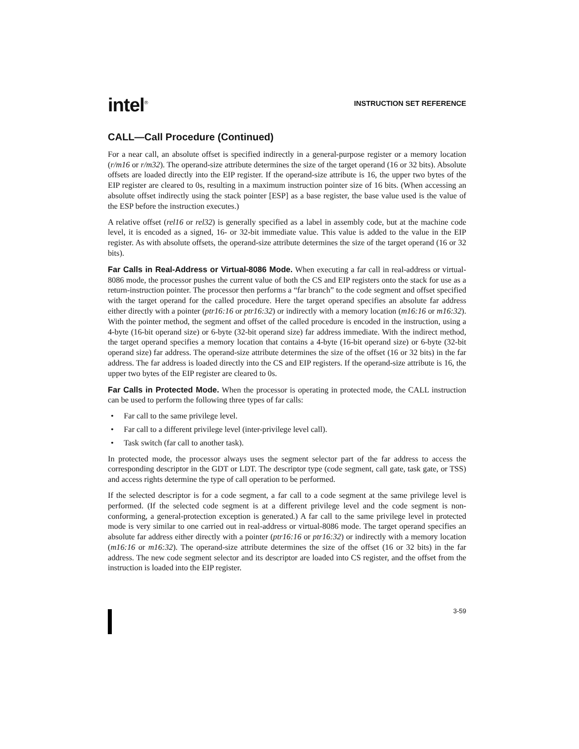intel<sup>®</sup>
INSTRUCTION SET REFERENCE
CALL—Call Procedure (Continued)
For a near call, an absolute offset is specified indirectly in a general-purpose register or a memory location (r/m16 or r/m32). The operand-size attribute determines the size of the target operand (16 or 32 bits). Absolute offsets are loaded directly into the EIP register. If the operand-size attribute is 16, the upper two bytes of the EIP register are cleared to 0s, resulting in a maximum instruction pointer size of 16 bits. (When accessing an absolute offset indirectly using the stack pointer [ESP] as a base register, the base value used is the value of the ESP before the instruction executes.)
A relative offset (rel16 or rel32) is generally specified as a label in assembly code, but at the machine code level, it is encoded as a signed, 16- or 32-bit immediate value. This value is added to the value in the EIP register. As with absolute offsets, the operand-size attribute determines the size of the target operand (16 or 32 bits).
Far Calls in Real-Address or Virtual-8086 Mode. When executing a far call in real-address or virtual-8086 mode, the processor pushes the current value of both the CS and EIP registers onto the stack for use as a return-instruction pointer. The processor then performs a “far branch” to the code segment and offset specified with the target operand for the called procedure. Here the target operand specifies an absolute far address either directly with a pointer (ptr16:16 or ptr16:32) or indirectly with a memory location (m16:16 or m16:32). With the pointer method, the segment and offset of the called procedure is encoded in the instruction, using a 4-byte (16-bit operand size) or 6-byte (32-bit operand size) far address immediate. With the indirect method, the target operand specifies a memory location that contains a 4-byte (16-bit operand size) or 6-byte (32-bit operand size) far address. The operand-size attribute determines the size of the offset (16 or 32 bits) in the far address. The far address is loaded directly into the CS and EIP registers. If the operand-size attribute is 16, the upper two bytes of the EIP register are cleared to 0s.
Far Calls in Protected Mode. When the processor is operating in protected mode, the CALL instruction can be used to perform the following three types of far calls:
• Far call to the same privilege level.
• Far call to a different privilege level (inter-privilege level call).
• Task switch (far call to another task).
In protected mode, the processor always uses the segment selector part of the far address to access the corresponding descriptor in the GDT or LDT. The descriptor type (code segment, call gate, task gate, or TSS) and access rights determine the type of call operation to be performed.
If the selected descriptor is for a code segment, a far call to a code segment at the same privilege level is performed. (If the selected code segment is at a different privilege level and the code segment is non-conforming, a general-protection exception is generated.) A far call to the same privilege level in protected mode is very similar to one carried out in real-address or virtual-8086 mode. The target operand specifies an absolute far address either directly with a pointer (ptr16:16 or ptr16:32) or indirectly with a memory location (m16:16 or m16:32). The operand-size attribute determines the size of the offset (16 or 32 bits) in the far address. The new code segment selector and its descriptor are loaded into CS register, and the offset from the instruction is loaded into the EIP register.
3-59